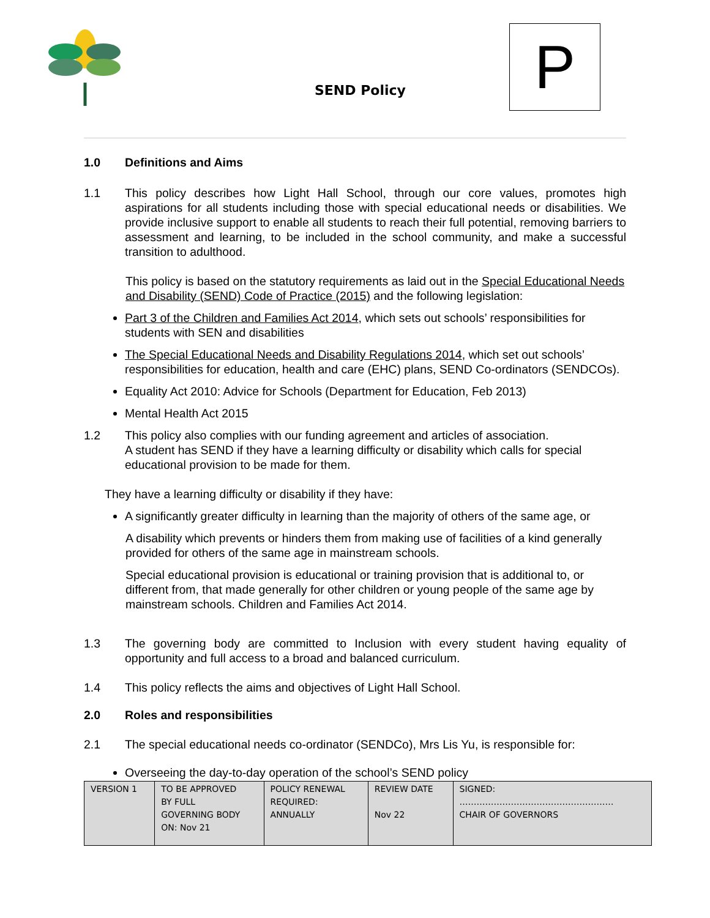SEND Policy P
1.0 Definitions and Aims
1.1 This policy describes how Light Hall School, through our core values, promotes high aspirations for all students including those with special educational needs or disabilities. We provide inclusive support to enable all students to reach their full potential, removing barriers to assessment and learning, to be included in the school community, and make a successful transition to adulthood.
This policy is based on the statutory requirements as laid out in the Special Educational Needs and Disability (SEND) Code of Practice (2015) and the following legislation:
Part 3 of the Children and Families Act 2014, which sets out schools’ responsibilities for students with SEN and disabilities
The Special Educational Needs and Disability Regulations 2014, which set out schools’ responsibilities for education, health and care (EHC) plans, SEND Co-ordinators (SENDCOs).
Equality Act 2010: Advice for Schools (Department for Education, Feb 2013)
Mental Health Act 2015
1.2 This policy also complies with our funding agreement and articles of association.
A student has SEND if they have a learning difficulty or disability which calls for special educational provision to be made for them.
They have a learning difficulty or disability if they have:
A significantly greater difficulty in learning than the majority of others of the same age, or
A disability which prevents or hinders them from making use of facilities of a kind generally provided for others of the same age in mainstream schools.
Special educational provision is educational or training provision that is additional to, or different from, that made generally for other children or young people of the same age by mainstream schools. Children and Families Act 2014.
1.3 The governing body are committed to Inclusion with every student having equality of opportunity and full access to a broad and balanced curriculum.
1.4 This policy reflects the aims and objectives of Light Hall School.
2.0 Roles and responsibilities
2.1 The special educational needs co-ordinator (SENDCo), Mrs Lis Yu, is responsible for:
Overseeing the day-to-day operation of the school’s SEND policy
| VERSION 1 | TO BE APPROVED BY FULL GOVERNING BODY ON: Nov 21 | POLICY RENEWAL REQUIRED: ANNUALLY | REVIEW DATE Nov 22 | SIGNED: ……………………………………………… CHAIR OF GOVERNORS |